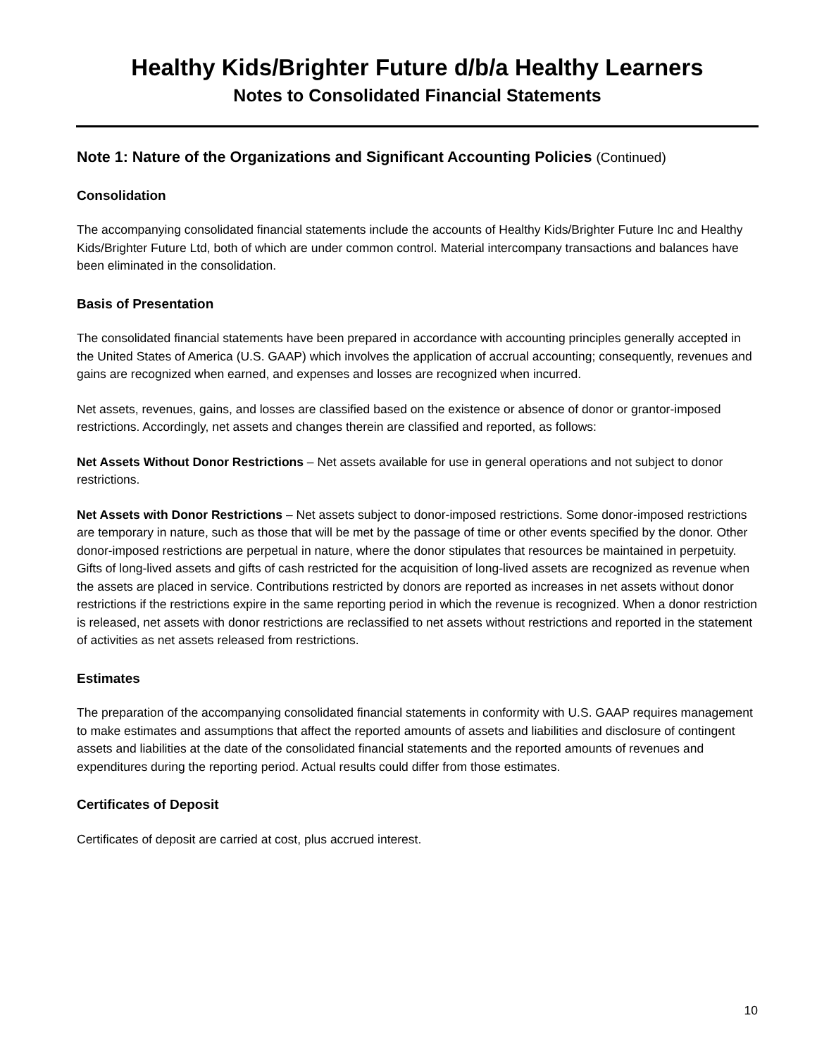Healthy Kids/Brighter Future d/b/a Healthy Learners
Notes to Consolidated Financial Statements
Note 1: Nature of the Organizations and Significant Accounting Policies (Continued)
Consolidation
The accompanying consolidated financial statements include the accounts of Healthy Kids/Brighter Future Inc and Healthy Kids/Brighter Future Ltd, both of which are under common control. Material intercompany transactions and balances have been eliminated in the consolidation.
Basis of Presentation
The consolidated financial statements have been prepared in accordance with accounting principles generally accepted in the United States of America (U.S. GAAP) which involves the application of accrual accounting; consequently, revenues and gains are recognized when earned, and expenses and losses are recognized when incurred.
Net assets, revenues, gains, and losses are classified based on the existence or absence of donor or grantor-imposed restrictions. Accordingly, net assets and changes therein are classified and reported, as follows:
Net Assets Without Donor Restrictions – Net assets available for use in general operations and not subject to donor restrictions.
Net Assets with Donor Restrictions – Net assets subject to donor-imposed restrictions. Some donor-imposed restrictions are temporary in nature, such as those that will be met by the passage of time or other events specified by the donor. Other donor-imposed restrictions are perpetual in nature, where the donor stipulates that resources be maintained in perpetuity. Gifts of long-lived assets and gifts of cash restricted for the acquisition of long-lived assets are recognized as revenue when the assets are placed in service. Contributions restricted by donors are reported as increases in net assets without donor restrictions if the restrictions expire in the same reporting period in which the revenue is recognized. When a donor restriction is released, net assets with donor restrictions are reclassified to net assets without restrictions and reported in the statement of activities as net assets released from restrictions.
Estimates
The preparation of the accompanying consolidated financial statements in conformity with U.S. GAAP requires management to make estimates and assumptions that affect the reported amounts of assets and liabilities and disclosure of contingent assets and liabilities at the date of the consolidated financial statements and the reported amounts of revenues and expenditures during the reporting period. Actual results could differ from those estimates.
Certificates of Deposit
Certificates of deposit are carried at cost, plus accrued interest.
10